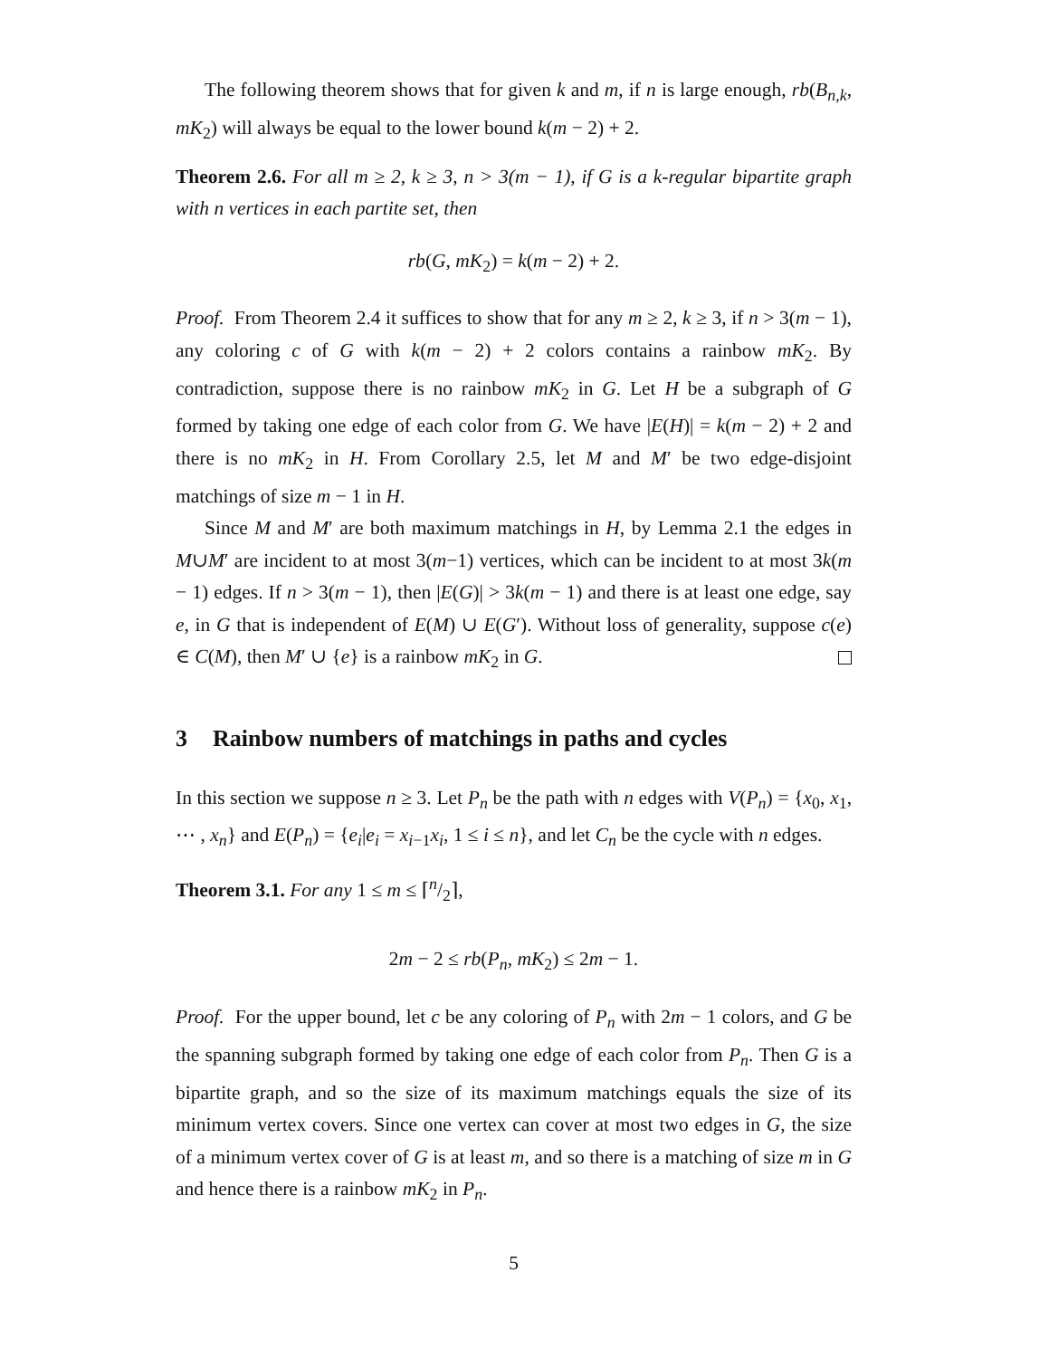The following theorem shows that for given k and m, if n is large enough, rb(B<sub>n,k</sub>, mK<sub>2</sub>) will always be equal to the lower bound k(m − 2) + 2.
Theorem 2.6. For all m ≥ 2, k ≥ 3, n > 3(m − 1), if G is a k-regular bipartite graph with n vertices in each partite set, then
rb(G, mK<sub>2</sub>) = k(m − 2) + 2.
Proof. From Theorem 2.4 it suffices to show that for any m ≥ 2, k ≥ 3, if n > 3(m − 1), any coloring c of G with k(m − 2) + 2 colors contains a rainbow mK<sub>2</sub>. By contradiction, suppose there is no rainbow mK<sub>2</sub> in G. Let H be a subgraph of G formed by taking one edge of each color from G. We have |E(H)| = k(m − 2) + 2 and there is no mK<sub>2</sub> in H. From Corollary 2.5, let M and M′ be two edge-disjoint matchings of size m − 1 in H.
Since M and M′ are both maximum matchings in H, by Lemma 2.1 the edges in M∪M′ are incident to at most 3(m−1) vertices, which can be incident to at most 3k(m − 1) edges. If n > 3(m − 1), then |E(G)| > 3k(m − 1) and there is at least one edge, say e, in G that is independent of E(M) ∪ E(G′). Without loss of generality, suppose c(e) ∈ C(M), then M′ ∪ {e} is a rainbow mK<sub>2</sub> in G.
3 Rainbow numbers of matchings in paths and cycles
In this section we suppose n ≥ 3. Let P<sub>n</sub> be the path with n edges with V(P<sub>n</sub>) = {x<sub>0</sub>, x<sub>1</sub>, ⋯ , x<sub>n</sub>} and E(P<sub>n</sub>) = {e<sub>i</sub>|e<sub>i</sub> = x<sub>i−1</sub>x<sub>i</sub>, 1 ≤ i ≤ n}, and let C<sub>n</sub> be the cycle with n edges.
Theorem 3.1. For any 1 ≤ m ≤ ⌈n/2⌉,
2m − 2 ≤ rb(P<sub>n</sub>, mK<sub>2</sub>) ≤ 2m − 1.
Proof. For the upper bound, let c be any coloring of P<sub>n</sub> with 2m − 1 colors, and G be the spanning subgraph formed by taking one edge of each color from P<sub>n</sub>. Then G is a bipartite graph, and so the size of its maximum matchings equals the size of its minimum vertex covers. Since one vertex can cover at most two edges in G, the size of a minimum vertex cover of G is at least m, and so there is a matching of size m in G and hence there is a rainbow mK<sub>2</sub> in P<sub>n</sub>.
5